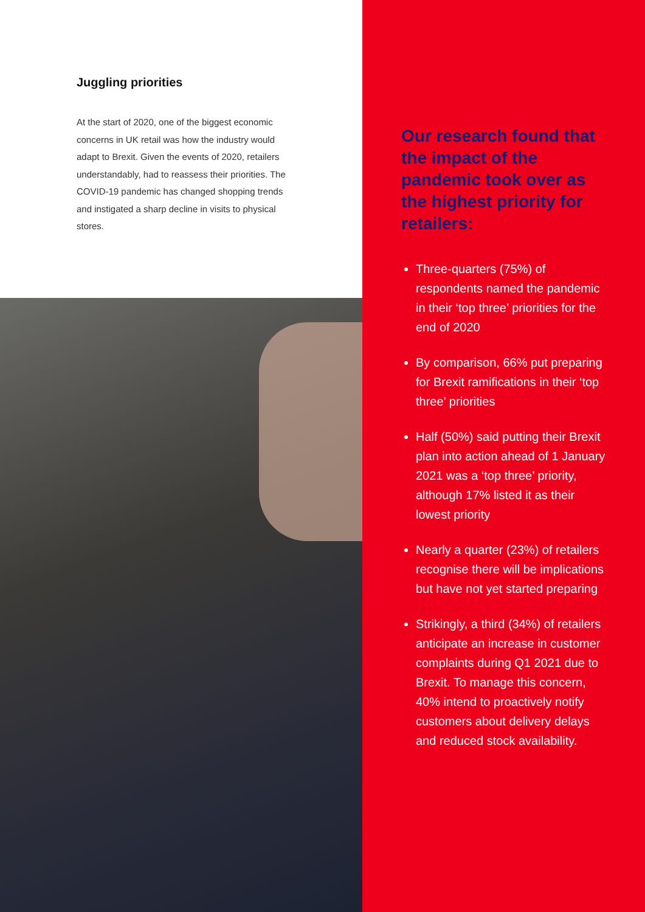Juggling priorities
At the start of 2020, one of the biggest economic concerns in UK retail was how the industry would adapt to Brexit. Given the events of 2020, retailers understandably, had to reassess their priorities. The COVID-19 pandemic has changed shopping trends and instigated a sharp decline in visits to physical stores.
Our research found that the impact of the pandemic took over as the highest priority for retailers:
Three-quarters (75%) of respondents named the pandemic in their ‘top three’ priorities for the end of 2020
By comparison, 66% put preparing for Brexit ramifications in their ‘top three’ priorities
Half (50%) said putting their Brexit plan into action ahead of 1 January 2021 was a ‘top three’ priority, although 17% listed it as their lowest priority
Nearly a quarter (23%) of retailers recognise there will be implications but have not yet started preparing
Strikingly, a third (34%) of retailers anticipate an increase in customer complaints during Q1 2021 due to Brexit. To manage this concern, 40% intend to proactively notify customers about delivery delays and reduced stock availability.